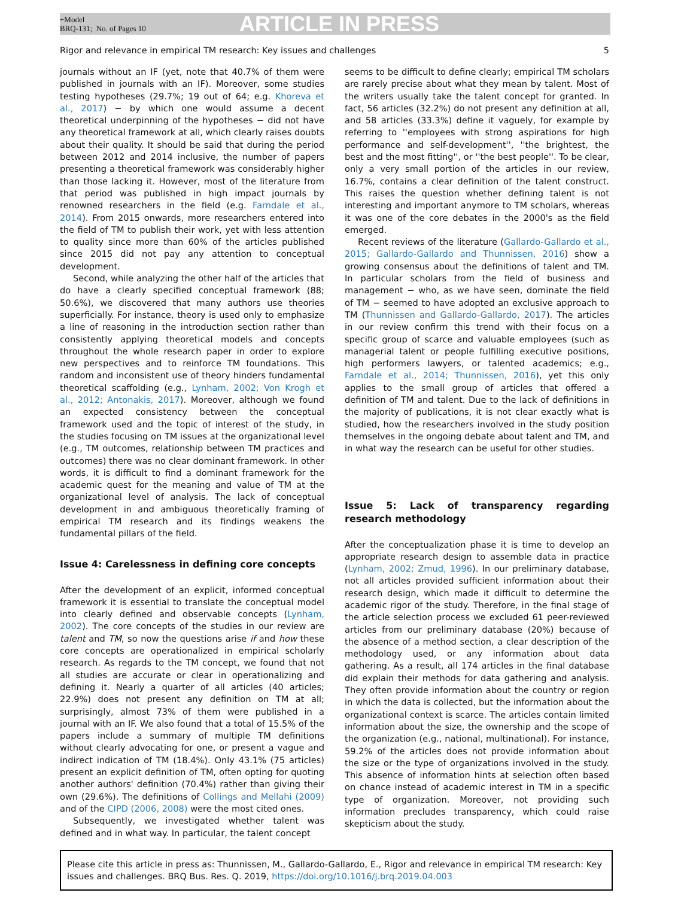+Model
BRQ-131; No. of Pages 10
ARTICLE IN PRESS
Rigor and relevance in empirical TM research: Key issues and challenges 5
journals without an IF (yet, note that 40.7% of them were published in journals with an IF). Moreover, some studies testing hypotheses (29.7%; 19 out of 64; e.g. Khoreva et al., 2017) − by which one would assume a decent theoretical underpinning of the hypotheses − did not have any theoretical framework at all, which clearly raises doubts about their quality. It should be said that during the period between 2012 and 2014 inclusive, the number of papers presenting a theoretical framework was considerably higher than those lacking it. However, most of the literature from that period was published in high impact journals by renowned researchers in the field (e.g. Farndale et al., 2014). From 2015 onwards, more researchers entered into the field of TM to publish their work, yet with less attention to quality since more than 60% of the articles published since 2015 did not pay any attention to conceptual development.
Second, while analyzing the other half of the articles that do have a clearly specified conceptual framework (88; 50.6%), we discovered that many authors use theories superficially. For instance, theory is used only to emphasize a line of reasoning in the introduction section rather than consistently applying theoretical models and concepts throughout the whole research paper in order to explore new perspectives and to reinforce TM foundations. This random and inconsistent use of theory hinders fundamental theoretical scaffolding (e.g., Lynham, 2002; Von Krogh et al., 2012; Antonakis, 2017). Moreover, although we found an expected consistency between the conceptual framework used and the topic of interest of the study, in the studies focusing on TM issues at the organizational level (e.g., TM outcomes, relationship between TM practices and outcomes) there was no clear dominant framework. In other words, it is difficult to find a dominant framework for the academic quest for the meaning and value of TM at the organizational level of analysis. The lack of conceptual development in and ambiguous theoretically framing of empirical TM research and its findings weakens the fundamental pillars of the field.
Issue 4: Carelessness in defining core concepts
After the development of an explicit, informed conceptual framework it is essential to translate the conceptual model into clearly defined and observable concepts (Lynham, 2002). The core concepts of the studies in our review are talent and TM, so now the questions arise if and how these core concepts are operationalized in empirical scholarly research. As regards to the TM concept, we found that not all studies are accurate or clear in operationalizing and defining it. Nearly a quarter of all articles (40 articles; 22.9%) does not present any definition on TM at all; surprisingly, almost 73% of them were published in a journal with an IF. We also found that a total of 15.5% of the papers include a summary of multiple TM definitions without clearly advocating for one, or present a vague and indirect indication of TM (18.4%). Only 43.1% (75 articles) present an explicit definition of TM, often opting for quoting another authors' definition (70.4%) rather than giving their own (29.6%). The definitions of Collings and Mellahi (2009) and of the CIPD (2006, 2008) were the most cited ones.
Subsequently, we investigated whether talent was defined and in what way. In particular, the talent concept
seems to be difficult to define clearly; empirical TM scholars are rarely precise about what they mean by talent. Most of the writers usually take the talent concept for granted. In fact, 56 articles (32.2%) do not present any definition at all, and 58 articles (33.3%) define it vaguely, for example by referring to ''employees with strong aspirations for high performance and self-development'', ''the brightest, the best and the most fitting'', or ''the best people''. To be clear, only a very small portion of the articles in our review, 16.7%, contains a clear definition of the talent construct. This raises the question whether defining talent is not interesting and important anymore to TM scholars, whereas it was one of the core debates in the 2000's as the field emerged.
Recent reviews of the literature (Gallardo-Gallardo et al., 2015; Gallardo-Gallardo and Thunnissen, 2016) show a growing consensus about the definitions of talent and TM. In particular scholars from the field of business and management − who, as we have seen, dominate the field of TM − seemed to have adopted an exclusive approach to TM (Thunnissen and Gallardo-Gallardo, 2017). The articles in our review confirm this trend with their focus on a specific group of scarce and valuable employees (such as managerial talent or people fulfilling executive positions, high performers lawyers, or talented academics; e.g., Farndale et al., 2014; Thunnissen, 2016), yet this only applies to the small group of articles that offered a definition of TM and talent. Due to the lack of definitions in the majority of publications, it is not clear exactly what is studied, how the researchers involved in the study position themselves in the ongoing debate about talent and TM, and in what way the research can be useful for other studies.
Issue 5: Lack of transparency regarding research methodology
After the conceptualization phase it is time to develop an appropriate research design to assemble data in practice (Lynham, 2002; Zmud, 1996). In our preliminary database, not all articles provided sufficient information about their research design, which made it difficult to determine the academic rigor of the study. Therefore, in the final stage of the article selection process we excluded 61 peer-reviewed articles from our preliminary database (20%) because of the absence of a method section, a clear description of the methodology used, or any information about data gathering. As a result, all 174 articles in the final database did explain their methods for data gathering and analysis. They often provide information about the country or region in which the data is collected, but the information about the organizational context is scarce. The articles contain limited information about the size, the ownership and the scope of the organization (e.g., national, multinational). For instance, 59.2% of the articles does not provide information about the size or the type of organizations involved in the study. This absence of information hints at selection often based on chance instead of academic interest in TM in a specific type of organization. Moreover, not providing such information precludes transparency, which could raise skepticism about the study.
Please cite this article in press as: Thunnissen, M., Gallardo-Gallardo, E., Rigor and relevance in empirical TM research: Key issues and challenges. BRQ Bus. Res. Q. 2019, https://doi.org/10.1016/j.brq.2019.04.003